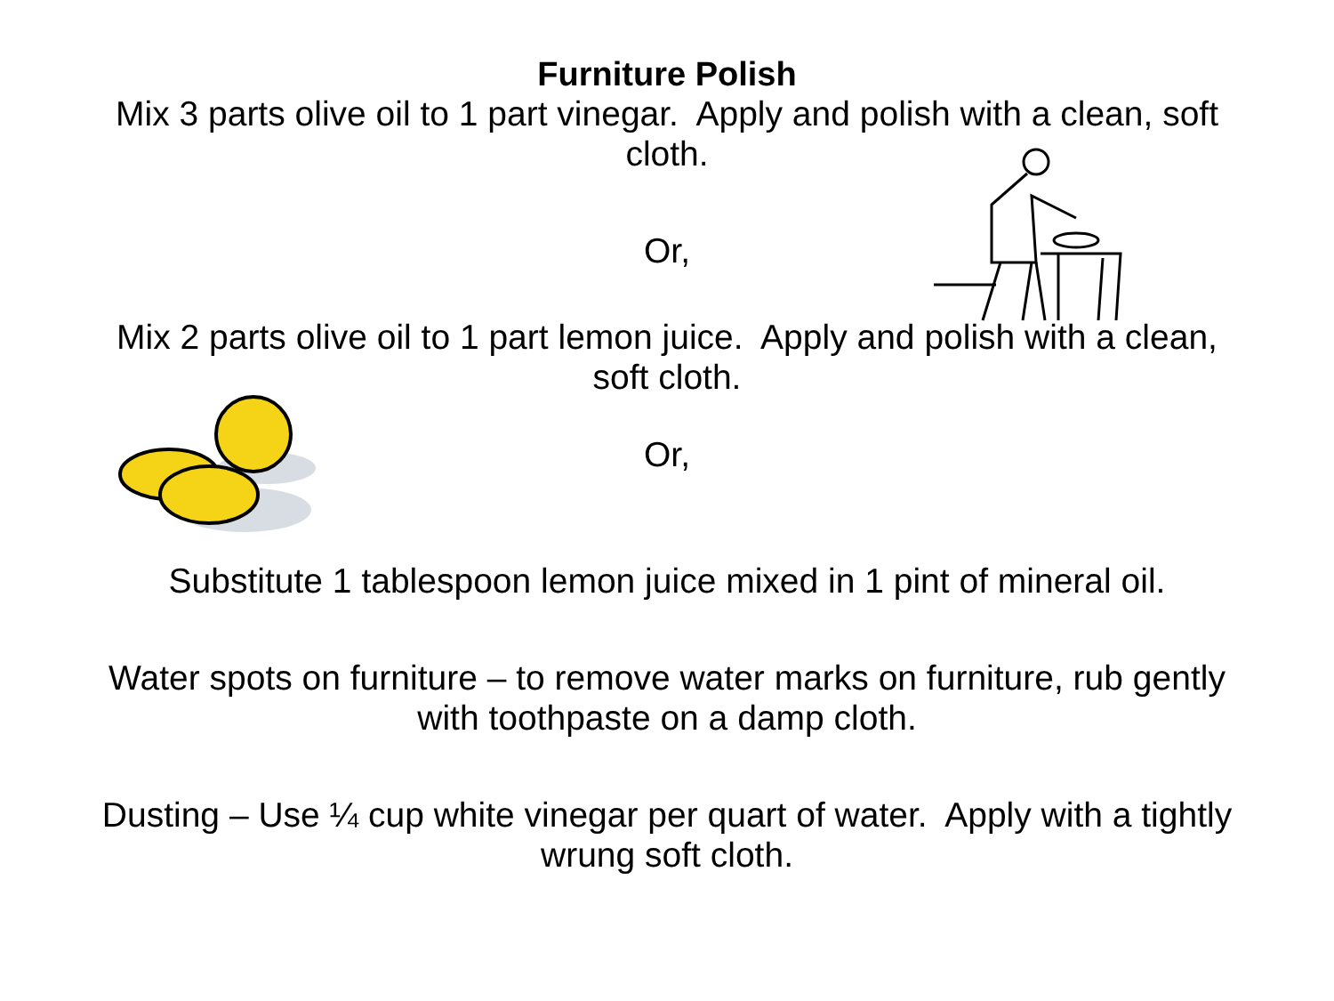Furniture Polish
Mix 3 parts olive oil to 1 part vinegar. Apply and polish with a clean, soft cloth.
Or,
Mix 2 parts olive oil to 1 part lemon juice. Apply and polish with a clean, soft cloth.
Or,
Substitute 1 tablespoon lemon juice mixed in 1 pint of mineral oil.
Water spots on furniture – to remove water marks on furniture, rub gently with toothpaste on a damp cloth.
Dusting – Use ¼ cup white vinegar per quart of water. Apply with a tightly wrung soft cloth.